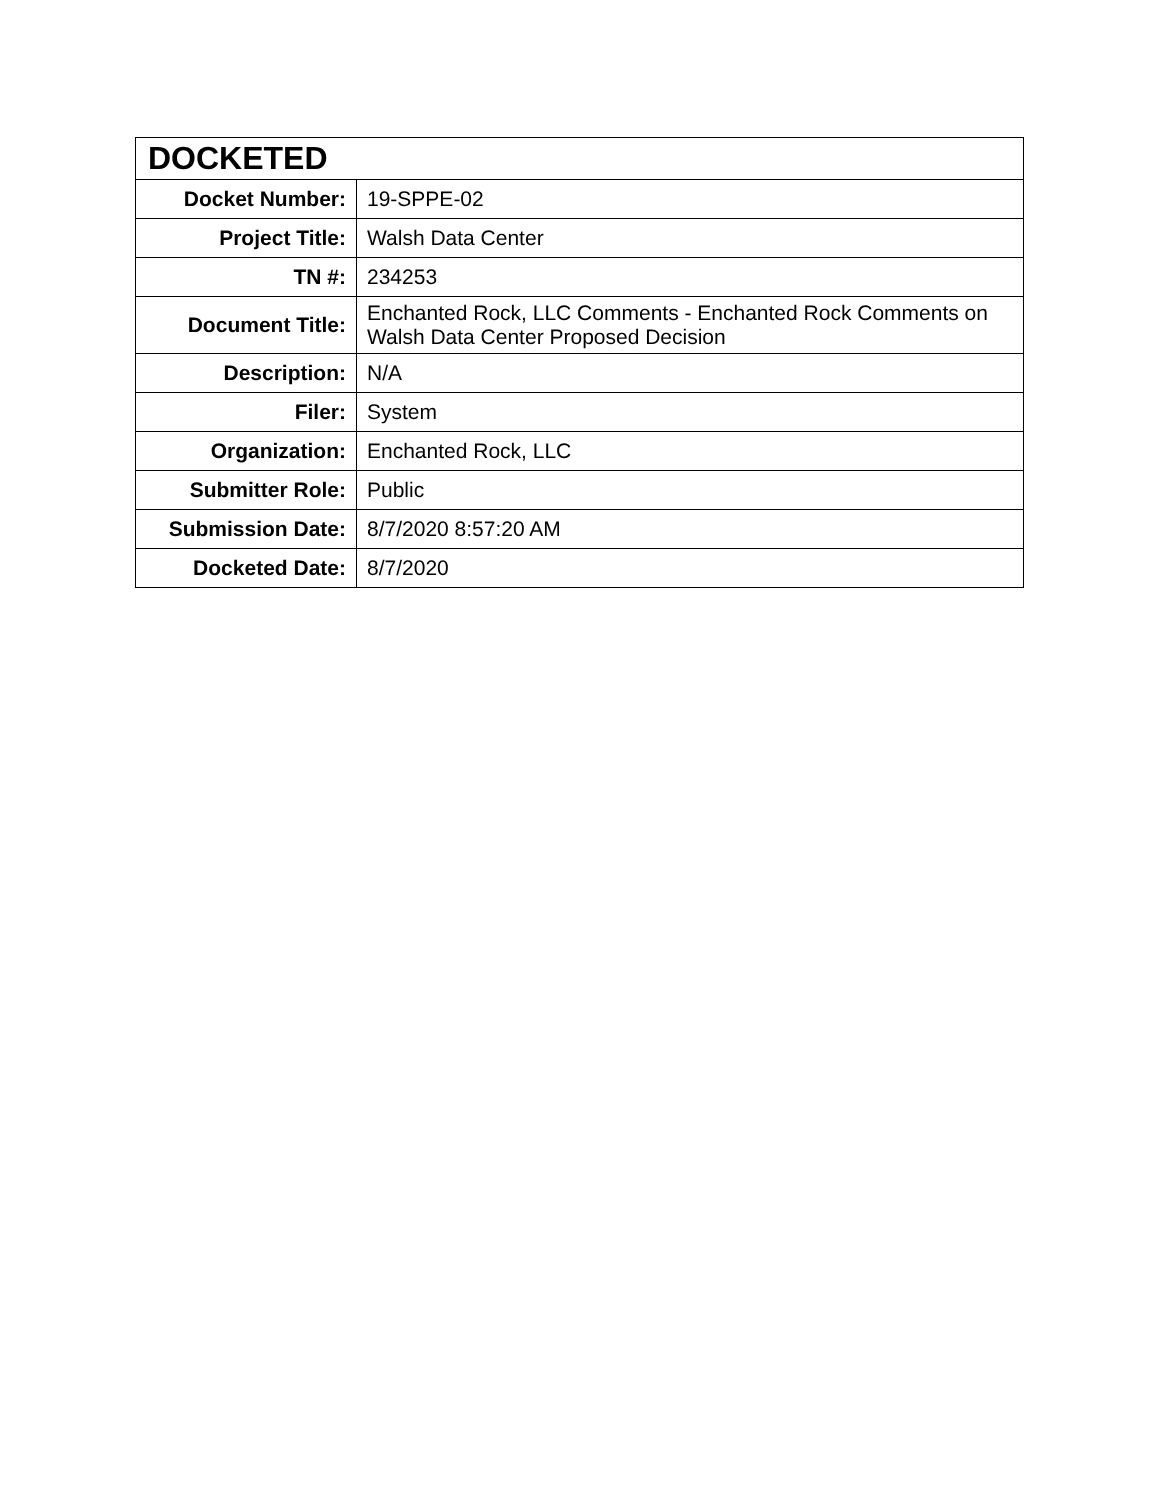| DOCKETED | |
| --- | --- |
| Docket Number: | 19-SPPE-02 |
| Project Title: | Walsh Data Center |
| TN #: | 234253 |
| Document Title: | Enchanted Rock, LLC Comments - Enchanted Rock Comments on Walsh Data Center Proposed Decision |
| Description: | N/A |
| Filer: | System |
| Organization: | Enchanted Rock, LLC |
| Submitter Role: | Public |
| Submission Date: | 8/7/2020 8:57:20 AM |
| Docketed Date: | 8/7/2020 |